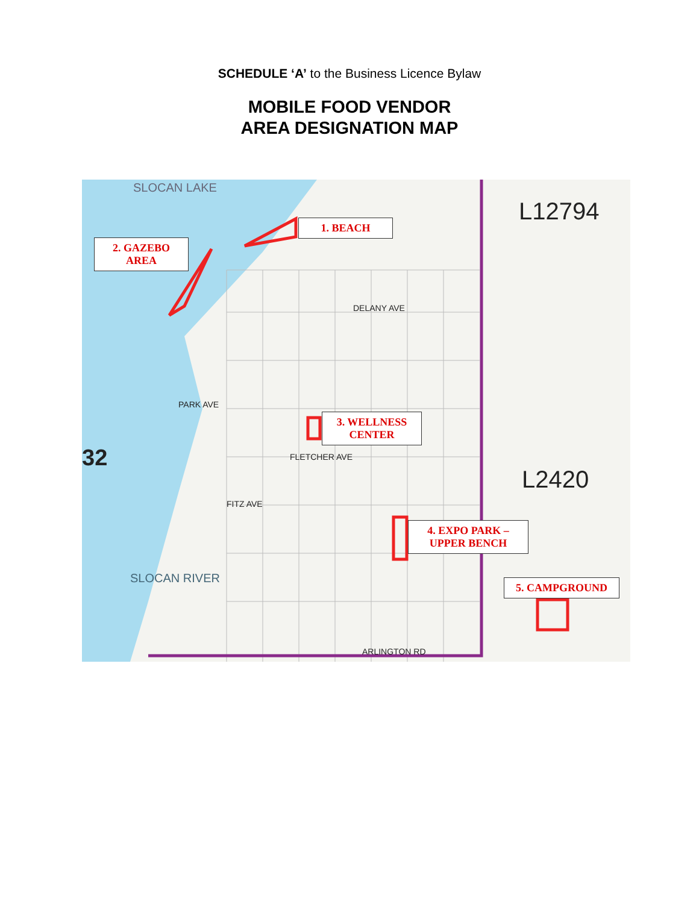SCHEDULE ‘A’ to the Business Licence Bylaw
MOBILE FOOD VENDOR
AREA DESIGNATION MAP
SLOCAN LAKE
L12794
L2420
32
DELANY AVE
PARK AVE
FLETCHER AVE
FITZ AVE
ARLINGTON RD
SLOCAN RIVER
1. BEACH
2. GAZEBO
AREA
3. WELLNESS
CENTER
4. EXPO PARK –
UPPER BENCH
5. CAMPGROUND